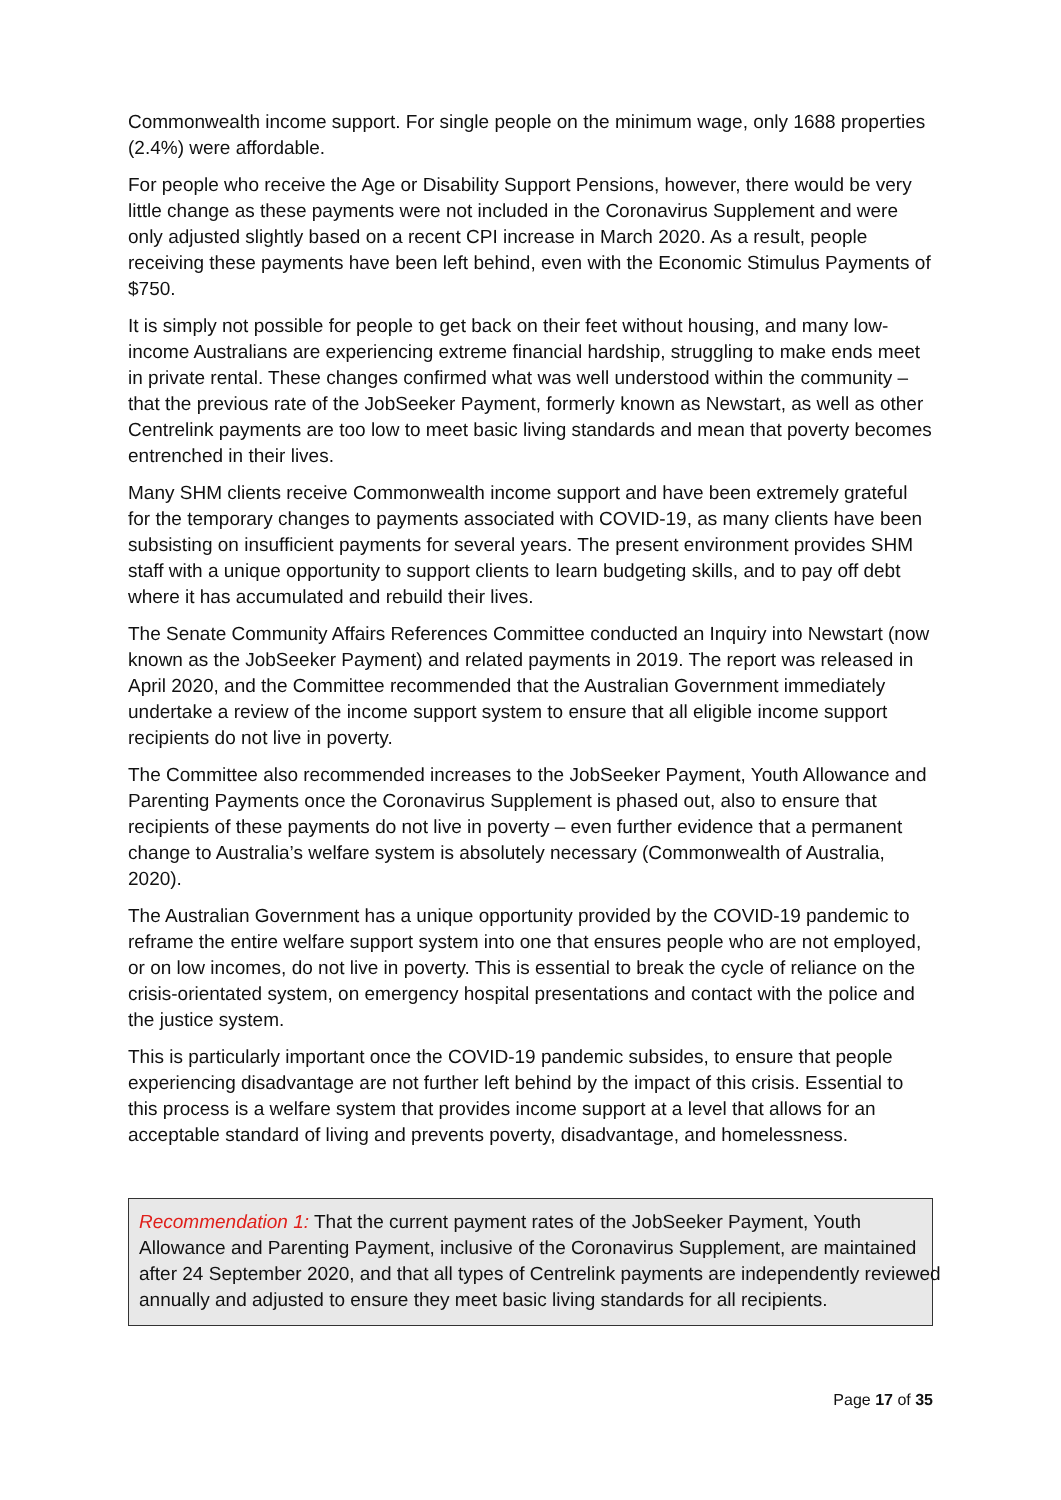Commonwealth income support. For single people on the minimum wage, only 1688 properties (2.4%) were affordable.
For people who receive the Age or Disability Support Pensions, however, there would be very little change as these payments were not included in the Coronavirus Supplement and were only adjusted slightly based on a recent CPI increase in March 2020. As a result, people receiving these payments have been left behind, even with the Economic Stimulus Payments of $750.
It is simply not possible for people to get back on their feet without housing, and many low-income Australians are experiencing extreme financial hardship, struggling to make ends meet in private rental. These changes confirmed what was well understood within the community – that the previous rate of the JobSeeker Payment, formerly known as Newstart, as well as other Centrelink payments are too low to meet basic living standards and mean that poverty becomes entrenched in their lives.
Many SHM clients receive Commonwealth income support and have been extremely grateful for the temporary changes to payments associated with COVID-19, as many clients have been subsisting on insufficient payments for several years. The present environment provides SHM staff with a unique opportunity to support clients to learn budgeting skills, and to pay off debt where it has accumulated and rebuild their lives.
The Senate Community Affairs References Committee conducted an Inquiry into Newstart (now known as the JobSeeker Payment) and related payments in 2019. The report was released in April 2020, and the Committee recommended that the Australian Government immediately undertake a review of the income support system to ensure that all eligible income support recipients do not live in poverty.
The Committee also recommended increases to the JobSeeker Payment, Youth Allowance and Parenting Payments once the Coronavirus Supplement is phased out, also to ensure that recipients of these payments do not live in poverty – even further evidence that a permanent change to Australia’s welfare system is absolutely necessary (Commonwealth of Australia, 2020).
The Australian Government has a unique opportunity provided by the COVID-19 pandemic to reframe the entire welfare support system into one that ensures people who are not employed, or on low incomes, do not live in poverty. This is essential to break the cycle of reliance on the crisis-orientated system, on emergency hospital presentations and contact with the police and the justice system.
This is particularly important once the COVID-19 pandemic subsides, to ensure that people experiencing disadvantage are not further left behind by the impact of this crisis. Essential to this process is a welfare system that provides income support at a level that allows for an acceptable standard of living and prevents poverty, disadvantage, and homelessness.
Recommendation 1: That the current payment rates of the JobSeeker Payment, Youth Allowance and Parenting Payment, inclusive of the Coronavirus Supplement, are maintained after 24 September 2020, and that all types of Centrelink payments are independently reviewed annually and adjusted to ensure they meet basic living standards for all recipients.
Page 17 of 35